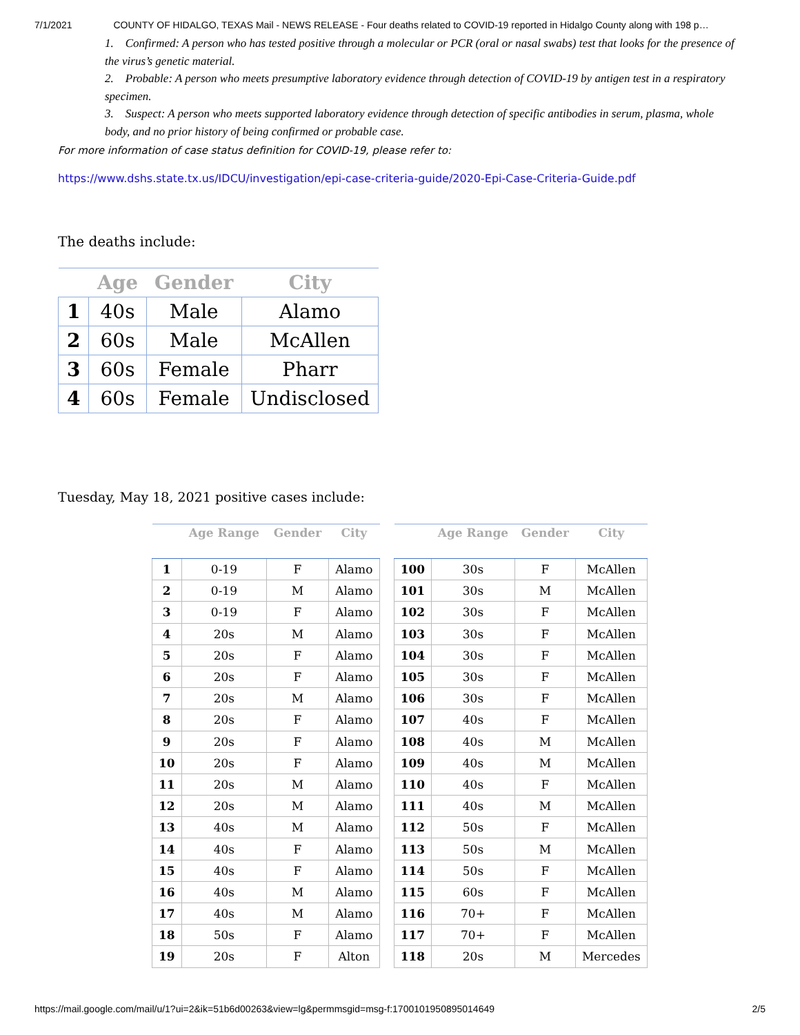7/1/2021 COUNTY OF HIDALGO, TEXAS Mail - NEWS RELEASE - Four deaths related to COVID-19 reported in Hidalgo County along with 198 p…
1. Confirmed: A person who has tested positive through a molecular or PCR (oral or nasal swabs) test that looks for the presence of the virus’s genetic material.
2. Probable: A person who meets presumptive laboratory evidence through detection of COVID-19 by antigen test in a respiratory specimen.
3. Suspect: A person who meets supported laboratory evidence through detection of specific antibodies in serum, plasma, whole body, and no prior history of being confirmed or probable case.
For more information of case status definition for COVID-19, please refer to:
https://www.dshs.state.tx.us/IDCU/investigation/epi-case-criteria-guide/2020-Epi-Case-Criteria-Guide.pdf
The deaths include:
| | Age | Gender | City |
| --- | --- | --- | --- |
| 1 | 40s | Male | Alamo |
| 2 | 60s | Male | McAllen |
| 3 | 60s | Female | Pharr |
| 4 | 60s | Female | Undisclosed |
Tuesday, May 18, 2021 positive cases include:
| | Age Range | Gender | City |
| --- | --- | --- | --- |
| 1 | 0-19 | F | Alamo |
| 2 | 0-19 | M | Alamo |
| 3 | 0-19 | F | Alamo |
| 4 | 20s | M | Alamo |
| 5 | 20s | F | Alamo |
| 6 | 20s | F | Alamo |
| 7 | 20s | M | Alamo |
| 8 | 20s | F | Alamo |
| 9 | 20s | F | Alamo |
| 10 | 20s | F | Alamo |
| 11 | 20s | M | Alamo |
| 12 | 20s | M | Alamo |
| 13 | 40s | M | Alamo |
| 14 | 40s | F | Alamo |
| 15 | 40s | F | Alamo |
| 16 | 40s | M | Alamo |
| 17 | 40s | M | Alamo |
| 18 | 50s | F | Alamo |
| 19 | 20s | F | Alton |
| | Age Range | Gender | City |
| --- | --- | --- | --- |
| 100 | 30s | F | McAllen |
| 101 | 30s | M | McAllen |
| 102 | 30s | F | McAllen |
| 103 | 30s | F | McAllen |
| 104 | 30s | F | McAllen |
| 105 | 30s | F | McAllen |
| 106 | 30s | F | McAllen |
| 107 | 40s | F | McAllen |
| 108 | 40s | M | McAllen |
| 109 | 40s | M | McAllen |
| 110 | 40s | F | McAllen |
| 111 | 40s | M | McAllen |
| 112 | 50s | F | McAllen |
| 113 | 50s | M | McAllen |
| 114 | 50s | F | McAllen |
| 115 | 60s | F | McAllen |
| 116 | 70+ | F | McAllen |
| 117 | 70+ | F | McAllen |
| 118 | 20s | M | Mercedes |
https://mail.google.com/mail/u/1?ui=2&ik=51b6d00263&view=lg&permmsgid=msg-f:1700101950895014649 2/5